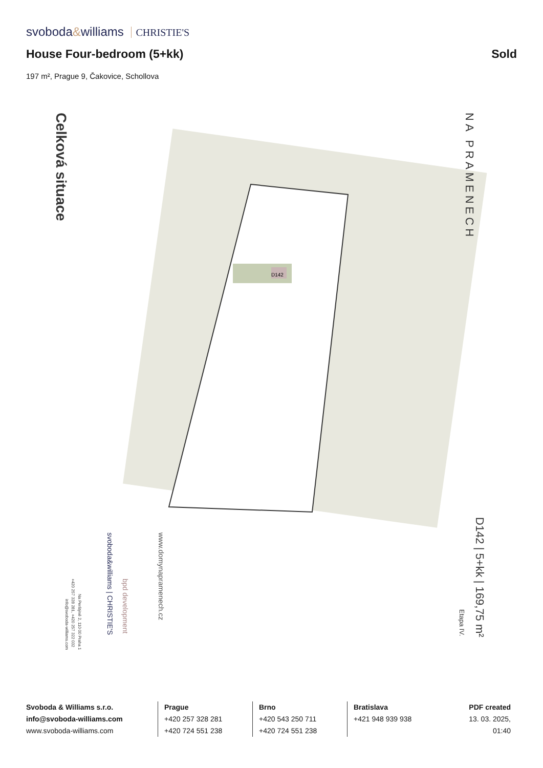svoboda&williams CHRISTIE'S
House Four-bedroom (5+kk) Sold
197 m², Prague 9, Čakovice, Schollova
D142
Celková situace
NA PRAMENECH
D142 | 5+kk | 169,75 m²
Etapa IV.
www.domynapramenech.cz
bpd development
svoboda&williams | CHRISTIE'S
Na Perštýně 2, 110 00 Praha 1
+420 257 328 281, +420 257 322 032
info@svoboda-williams.com
Svoboda & Williams s.r.o.
info@svoboda-williams.com
www.svoboda-williams.com
Prague
+420 257 328 281
+420 724 551 238
Brno
+420 543 250 711
+420 724 551 238
Bratislava
+421 948 939 938
PDF created
13. 03. 2025, 01:40